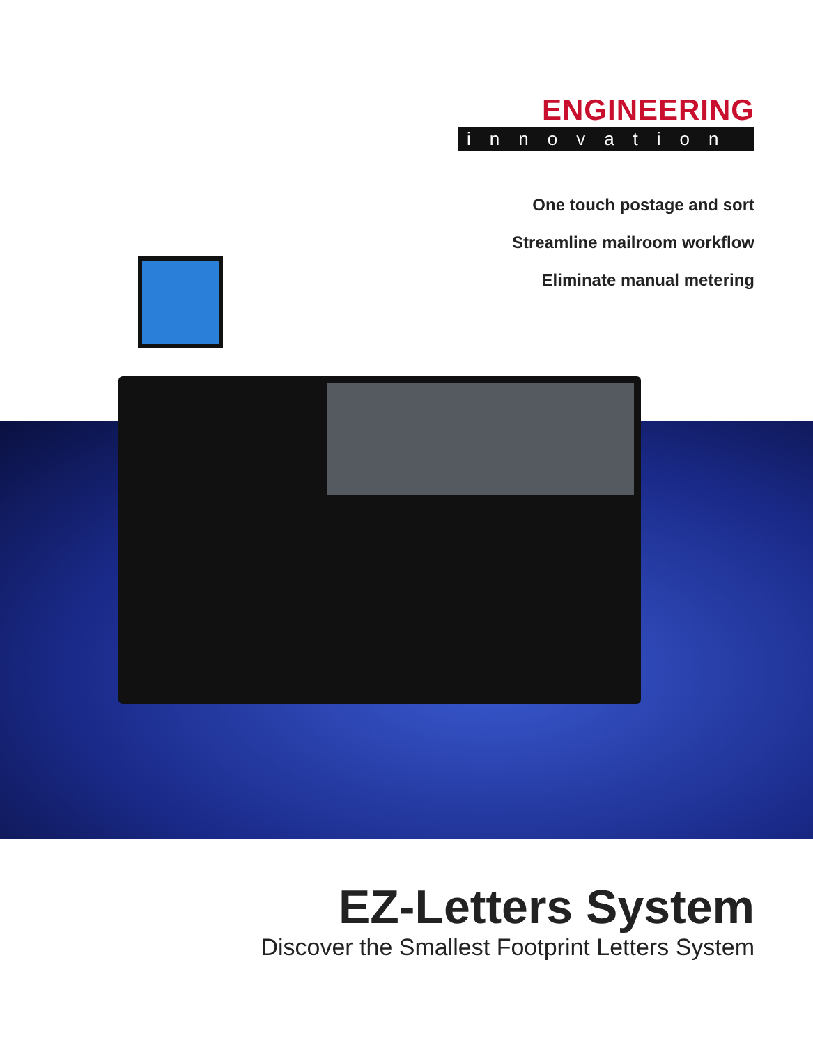ENGINEERING
innovation
One touch postage and sort
Streamline mailroom workflow
Eliminate manual metering
EZ-Letters System
Discover the Smallest Footprint Letters System